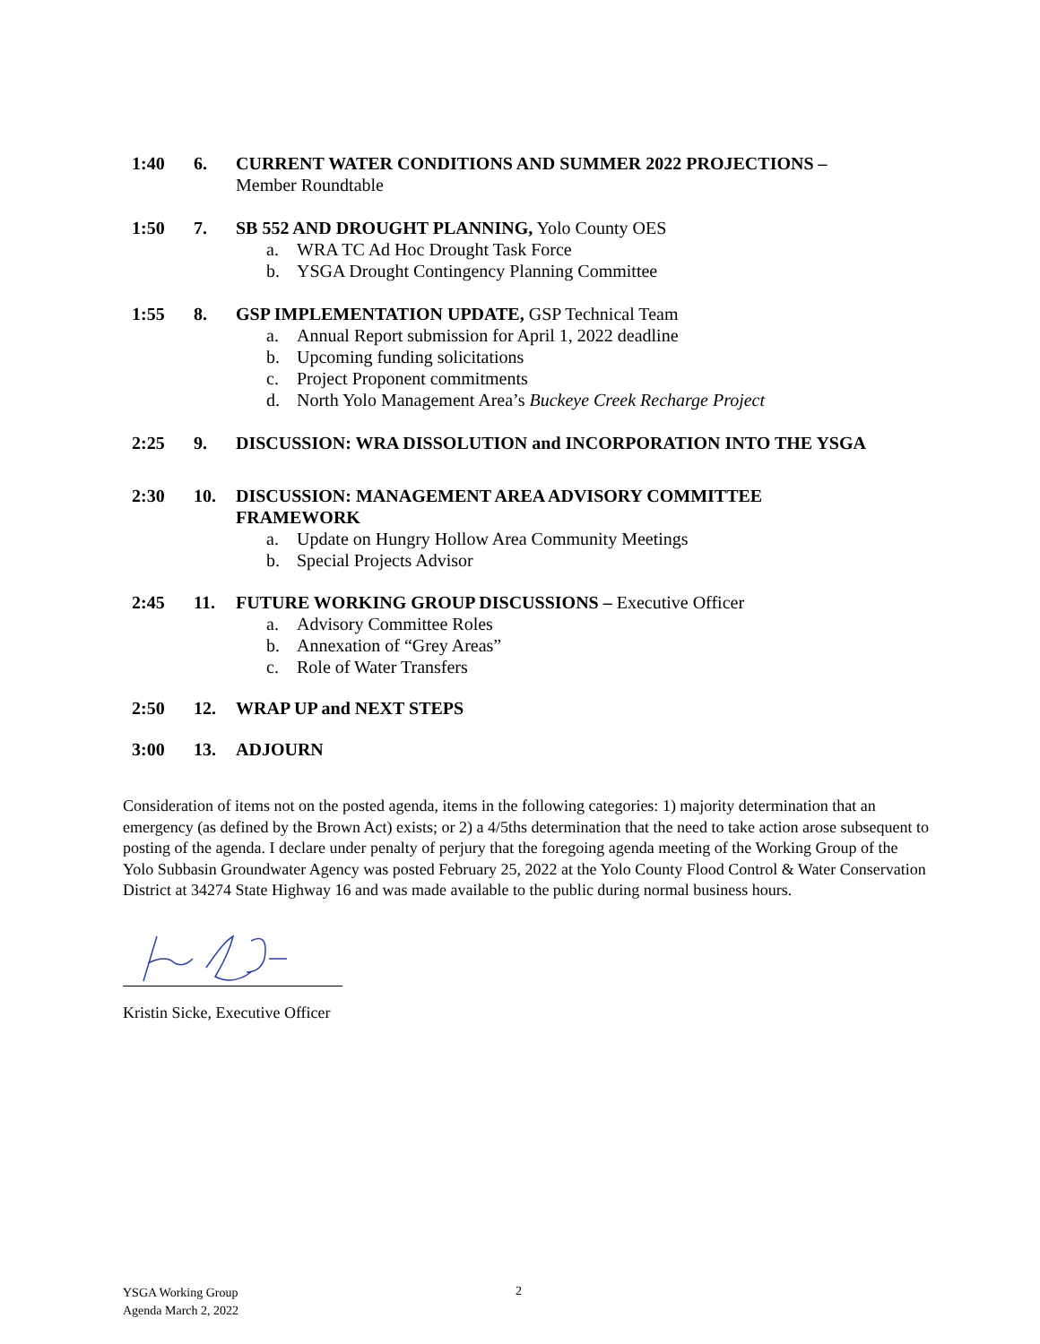1:40 6. CURRENT WATER CONDITIONS AND SUMMER 2022 PROJECTIONS –
Member Roundtable
1:50 7. SB 552 AND DROUGHT PLANNING, Yolo County OES
a. WRA TC Ad Hoc Drought Task Force
b. YSGA Drought Contingency Planning Committee
1:55 8. GSP IMPLEMENTATION UPDATE, GSP Technical Team
a. Annual Report submission for April 1, 2022 deadline
b. Upcoming funding solicitations
c. Project Proponent commitments
d. North Yolo Management Area’s Buckeye Creek Recharge Project
2:25 9. DISCUSSION: WRA DISSOLUTION and INCORPORATION INTO THE YSGA
2:30 10. DISCUSSION: MANAGEMENT AREA ADVISORY COMMITTEE FRAMEWORK
a. Update on Hungry Hollow Area Community Meetings
b. Special Projects Advisor
2:45 11. FUTURE WORKING GROUP DISCUSSIONS – Executive Officer
a. Advisory Committee Roles
b. Annexation of “Grey Areas”
c. Role of Water Transfers
2:50 12. WRAP UP and NEXT STEPS
3:00 13. ADJOURN
Consideration of items not on the posted agenda, items in the following categories: 1) majority determination that an emergency (as defined by the Brown Act) exists; or 2) a 4/5ths determination that the need to take action arose subsequent to posting of the agenda. I declare under penalty of perjury that the foregoing agenda meeting of the Working Group of the Yolo Subbasin Groundwater Agency was posted February 25, 2022 at the Yolo County Flood Control & Water Conservation District at 34274 State Highway 16 and was made available to the public during normal business hours.
Kristin Sicke, Executive Officer
YSGA Working Group
Agenda March 2, 2022
2